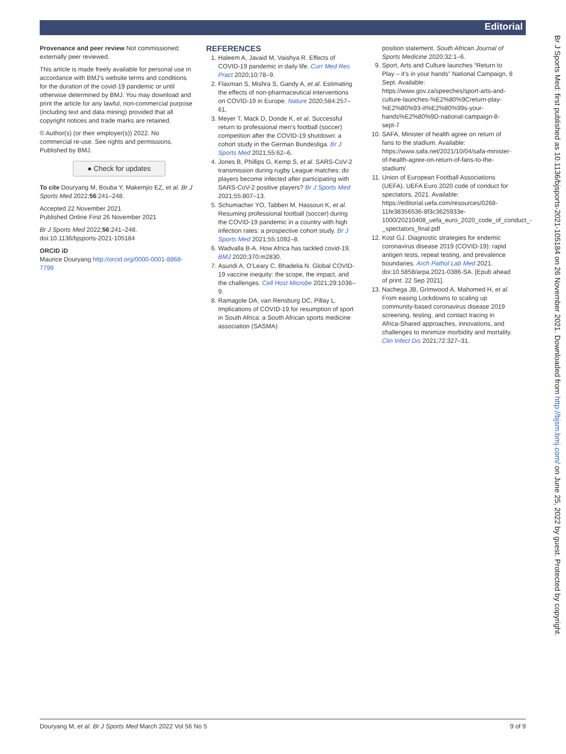Editorial
Provenance and peer review Not commissioned; externally peer reviewed.
This article is made freely available for personal use in accordance with BMJ’s website terms and conditions for the duration of the covid-19 pandemic or until otherwise determined by BMJ. You may download and print the article for any lawful, non-commercial purpose (including text and data mining) provided that all copyright notices and trade marks are retained.
© Author(s) (or their employer(s)) 2022. No commercial re-use. See rights and permissions. Published by BMJ.
● Check for updates
To cite Douryang M, Bouba Y, Makemjio EZ, et al. Br J Sports Med 2022;56:241–248.
Accepted 22 November 2021
Published Online First 26 November 2021
Br J Sports Med 2022;56:241–248. doi:10.1136/bjsports-2021-105184
ORCID iD
Maurice Douryang http://orcid.org/0000-0001-8868-7799
REFERENCES
1. Haleem A, Javaid M, Vaishya R. Effects of COVID-19 pandemic in daily life. Curr Med Res Pract 2020;10:78–9.
2. Flaxman S, Mishra S, Gandy A, et al. Estimating the effects of non-pharmaceutical interventions on COVID-19 in Europe. Nature 2020;584:257–61.
3. Meyer T, Mack D, Donde K, et al. Successful return to professional men’s football (soccer) competition after the COVID-19 shutdown: a cohort study in the German Bundesliga. Br J Sports Med 2021;55:62–6.
4. Jones B, Phillips G, Kemp S, et al. SARS-CoV-2 transmission during rugby League matches: do players become infected after participating with SARS-CoV-2 positive players? Br J Sports Med 2021;55:807–13.
5. Schumacher YO, Tabben M, Hassoun K, et al. Resuming professional football (soccer) during the COVID-19 pandemic in a country with high infection rates: a prospective cohort study. Br J Sports Med 2021;55:1092–8.
6. Wadvalla B-A. How Africa has tackled covid-19. BMJ 2020;370:m2830.
7. Asundi A, O’Leary C, Bhadelia N. Global COVID-19 vaccine inequity: the scope, the impact, and the challenges. Cell Host Microbe 2021;29:1036–9.
8. Ramagole DA, van Rensburg DC, Pillay L. Implications of COVID-19 for resumption of sport in South Africa: a South African sports medicine association (SASMA)
position statement. South African Journal of Sports Medicine 2020;32:1–6.
9. Sport, Arts and Culture launches “Return to Play – it’s in your hands” National Campaign, 8 Sept. Available: https://www.gov.za/speeches/sport-arts-and-culture-launches-%E2%80%9Creturn-play-%E2%80%93-it%E2%80%99s-your-hands%E2%80%9D-national-campaign-8-sept-7
10. SAFA, Minister of health agree on return of fans to the stadium. Available: https://www.safa.net/2021/10/04/safa-minister-of-health-agree-on-return-of-fans-to-the-stadium/
11. Union of European Football Associations (UEFA). UEFA Euro 2020 code of conduct for spectators, 2021. Available: https://editorial.uefa.com/resources/0268-11fe38356536-8f3c3625933e-1000/20210408_uefa_euro_2020_code_of_conduct_-_spectators_final.pdf
12. Kost GJ. Diagnostic strategies for endemic coronavirus disease 2019 (COVID-19): rapid antigen tests, repeat testing, and prevalence boundaries. Arch Pathol Lab Med 2021. doi:10.5858/arpa.2021-0386-SA. [Epub ahead of print: 22 Sep 2021].
13. Nachega JB, Grimwood A, Mahomed H, et al. From easing Lockdowns to scaling up community-based coronavirus disease 2019 screening, testing, and contact tracing in Africa-Shared approaches, innovations, and challenges to minimize morbidity and mortality. Clin Infect Dis 2021;72:327–31.
Br J Sports Med: first published as 10.1136/bjsports-2021-105184 on 26 November 2021. Downloaded from http://bjsm.bmj.com/ on June 25, 2022 by guest. Protected by copyright.
Douryang M, et al. Br J Sports Med March 2022 Vol 56 No 5 9 of 9